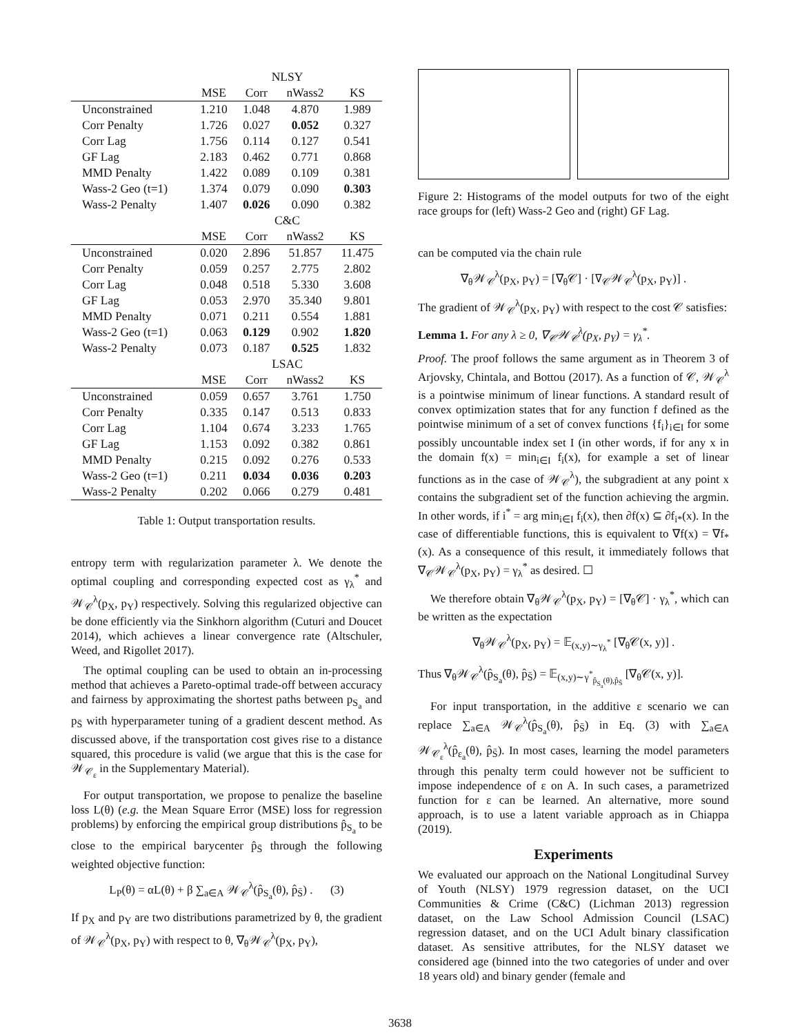| | NLSY | | | |
| --- | --- | --- | --- | --- |
| | MSE | Corr | nWass2 | KS |
| Unconstrained | 1.210 | 1.048 | 4.870 | 1.989 |
| Corr Penalty | 1.726 | 0.027 | 0.052 | 0.327 |
| Corr Lag | 1.756 | 0.114 | 0.127 | 0.541 |
| GF Lag | 2.183 | 0.462 | 0.771 | 0.868 |
| MMD Penalty | 1.422 | 0.089 | 0.109 | 0.381 |
| Wass-2 Geo (t=1) | 1.374 | 0.079 | 0.090 | 0.303 |
| Wass-2 Penalty | 1.407 | 0.026 | 0.090 | 0.382 |
| | C&C | | | |
| | MSE | Corr | nWass2 | KS |
| Unconstrained | 0.020 | 2.896 | 51.857 | 11.475 |
| Corr Penalty | 0.059 | 0.257 | 2.775 | 2.802 |
| Corr Lag | 0.048 | 0.518 | 5.330 | 3.608 |
| GF Lag | 0.053 | 2.970 | 35.340 | 9.801 |
| MMD Penalty | 0.071 | 0.211 | 0.554 | 1.881 |
| Wass-2 Geo (t=1) | 0.063 | 0.129 | 0.902 | 1.820 |
| Wass-2 Penalty | 0.073 | 0.187 | 0.525 | 1.832 |
| | LSAC | | | |
| | MSE | Corr | nWass2 | KS |
| Unconstrained | 0.059 | 0.657 | 3.761 | 1.750 |
| Corr Penalty | 0.335 | 0.147 | 0.513 | 0.833 |
| Corr Lag | 1.104 | 0.674 | 3.233 | 1.765 |
| GF Lag | 1.153 | 0.092 | 0.382 | 0.861 |
| MMD Penalty | 0.215 | 0.092 | 0.276 | 0.533 |
| Wass-2 Geo (t=1) | 0.211 | 0.034 | 0.036 | 0.203 |
| Wass-2 Penalty | 0.202 | 0.066 | 0.279 | 0.481 |
Table 1: Output transportation results.
entropy term with regularization parameter λ. We denote the optimal coupling and corresponding expected cost as γ<sub>λ</sub><sup>*</sup> and 𝒲<sub>𝒞</sub><sup>λ</sup>(p<sub>X</sub>, p<sub>Y</sub>) respectively. Solving this regularized objective can be done efficiently via the Sinkhorn algorithm (Cuturi and Doucet 2014), which achieves a linear convergence rate (Altschuler, Weed, and Rigollet 2017).
The optimal coupling can be used to obtain an in-processing method that achieves a Pareto-optimal trade-off between accuracy and fairness by approximating the shortest paths between p<sub>S<sub>a</sub></sub> and p<sub>S̄</sub> with hyperparameter tuning of a gradient descent method. As discussed above, if the transportation cost gives rise to a distance squared, this procedure is valid (we argue that this is the case for 𝒲<sub>𝒞<sub>ε</sub></sub> in the Supplementary Material).
For output transportation, we propose to penalize the baseline loss L(θ) (e.g. the Mean Square Error (MSE) loss for regression problems) by enforcing the empirical group distributions p̂<sub>S<sub>a</sub></sub> to be close to the empirical barycenter p̂<sub>S̄</sub> through the following weighted objective function:
L<sub>P</sub>(θ) = αL(θ) + β ∑<sub>a∈A</sub> 𝒲<sub>𝒞</sub><sup>λ</sup>(p̂<sub>S<sub>a</sub></sub>(θ), p̂<sub>S̄</sub>) . (3)
If p<sub>X</sub> and p<sub>Y</sub> are two distributions parametrized by θ, the gradient of 𝒲<sub>𝒞</sub><sup>λ</sup>(p<sub>X</sub>, p<sub>Y</sub>) with respect to θ, ∇<sub>θ</sub>𝒲<sub>𝒞</sub><sup>λ</sup>(p<sub>X</sub>, p<sub>Y</sub>),
Figure 2: Histograms of the model outputs for two of the eight race groups for (left) Wass-2 Geo and (right) GF Lag.
can be computed via the chain rule
∇<sub>θ</sub>𝒲<sub>𝒞</sub><sup>λ</sup>(p<sub>X</sub>, p<sub>Y</sub>) = [∇<sub>θ</sub>𝒞] · [∇<sub>𝒞</sub>𝒲<sub>𝒞</sub><sup>λ</sup>(p<sub>X</sub>, p<sub>Y</sub>)] .
The gradient of 𝒲<sub>𝒞</sub><sup>λ</sup>(p<sub>X</sub>, p<sub>Y</sub>) with respect to the cost 𝒞 satisfies:
Lemma 1. For any λ ≥ 0, ∇<sub>𝒞</sub>𝒲<sub>𝒞</sub><sup>λ</sup>(p<sub>X</sub>, p<sub>Y</sub>) = γ<sub>λ</sub><sup>*</sup>.
Proof. The proof follows the same argument as in Theorem 3 of Arjovsky, Chintala, and Bottou (2017). As a function of 𝒞, 𝒲<sub>𝒞</sub><sup>λ</sup> is a pointwise minimum of linear functions. A standard result of convex optimization states that for any function f defined as the pointwise minimum of a set of convex functions {f<sub>i</sub>}<sub>i∈I</sub> for some possibly uncountable index set I (in other words, if for any x in the domain f(x) = min<sub>i∈I</sub> f<sub>i</sub>(x), for example a set of linear functions as in the case of 𝒲<sub>𝒞</sub><sup>λ</sup>), the subgradient at any point x contains the subgradient set of the function achieving the argmin. In other words, if i<sup>*</sup> = arg min<sub>i∈I</sub> f<sub>i</sub>(x), then ∂f(x) ⊆ ∂f<sub>i*</sub>(x). In the case of differentiable functions, this is equivalent to ∇f(x) = ∇f<sub>*</sub>(x). As a consequence of this result, it immediately follows that ∇<sub>𝒞</sub>𝒲<sub>𝒞</sub><sup>λ</sup>(p<sub>X</sub>, p<sub>Y</sub>) = γ<sub>λ</sub><sup>*</sup> as desired. ☐
We therefore obtain ∇<sub>θ</sub>𝒲<sub>𝒞</sub><sup>λ</sup>(p<sub>X</sub>, p<sub>Y</sub>) = [∇<sub>θ</sub>𝒞] · γ<sub>λ</sub><sup>*</sup>, which can be written as the expectation
∇<sub>θ</sub>𝒲<sub>𝒞</sub><sup>λ</sup>(p<sub>X</sub>, p<sub>Y</sub>) = 𝔼<sub>(x,y)∼γ<sub>λ</sub><sup>*</sup></sub> [∇<sub>θ</sub>𝒞(x, y)] .
Thus ∇<sub>θ</sub>𝒲<sub>𝒞</sub><sup>λ</sup>(p̂<sub>S<sub>a</sub></sub>(θ), p̂<sub>S̄</sub>) = 𝔼<sub>(x,y)∼γ<sup>*</sup><sub>p̂<sub>S<sub>a</sub></sub>(θ),p̂<sub>S̄</sub></sub></sub> [∇<sub>θ</sub>𝒞(x, y)].
For input transportation, in the additive ε scenario we can replace ∑<sub>a∈A</sub> 𝒲<sub>𝒞</sub><sup>λ</sup>(p̂<sub>S<sub>a</sub></sub>(θ), p̂<sub>S̄</sub>) in Eq. (3) with ∑<sub>a∈A</sub> 𝒲<sub>𝒞<sub>ε</sub></sub><sup>λ</sup>(p̂<sub>ε<sub>a</sub></sub>(θ), p̂<sub>S̄</sub>). In most cases, learning the model parameters through this penalty term could however not be sufficient to impose independence of ε on A. In such cases, a parametrized function for ε can be learned. An alternative, more sound approach, is to use a latent variable approach as in Chiappa (2019).
Experiments
We evaluated our approach on the National Longitudinal Survey of Youth (NLSY) 1979 regression dataset, on the UCI Communities & Crime (C&C) (Lichman 2013) regression dataset, on the Law School Admission Council (LSAC) regression dataset, and on the UCI Adult binary classification dataset. As sensitive attributes, for the NLSY dataset we considered age (binned into the two categories of under and over 18 years old) and binary gender (female and
3638